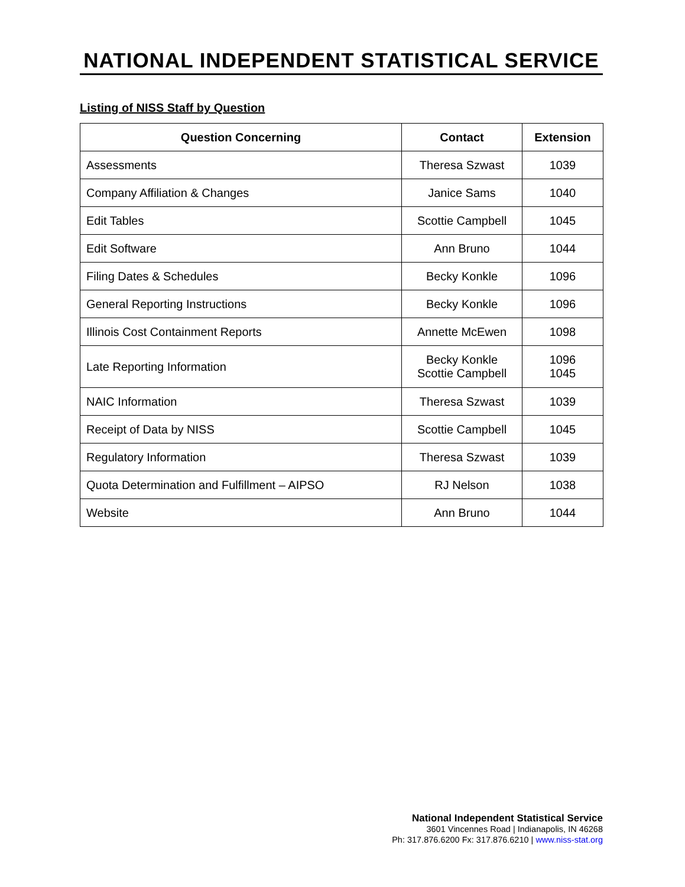NATIONAL INDEPENDENT STATISTICAL SERVICE
Listing of NISS Staff by Question
| Question Concerning | Contact | Extension |
| --- | --- | --- |
| Assessments | Theresa Szwast | 1039 |
| Company Affiliation & Changes | Janice Sams | 1040 |
| Edit Tables | Scottie Campbell | 1045 |
| Edit Software | Ann Bruno | 1044 |
| Filing Dates & Schedules | Becky Konkle | 1096 |
| General Reporting Instructions | Becky Konkle | 1096 |
| Illinois Cost Containment Reports | Annette McEwen | 1098 |
| Late Reporting Information | Becky Konkle Scottie Campbell | 1096 1045 |
| NAIC Information | Theresa Szwast | 1039 |
| Receipt of Data by NISS | Scottie Campbell | 1045 |
| Regulatory Information | Theresa Szwast | 1039 |
| Quota Determination and Fulfillment – AIPSO | RJ Nelson | 1038 |
| Website | Ann Bruno | 1044 |
National Independent Statistical Service
3601 Vincennes Road | Indianapolis, IN 46268
Ph: 317.876.6200 Fx: 317.876.6210 | www.niss-stat.org